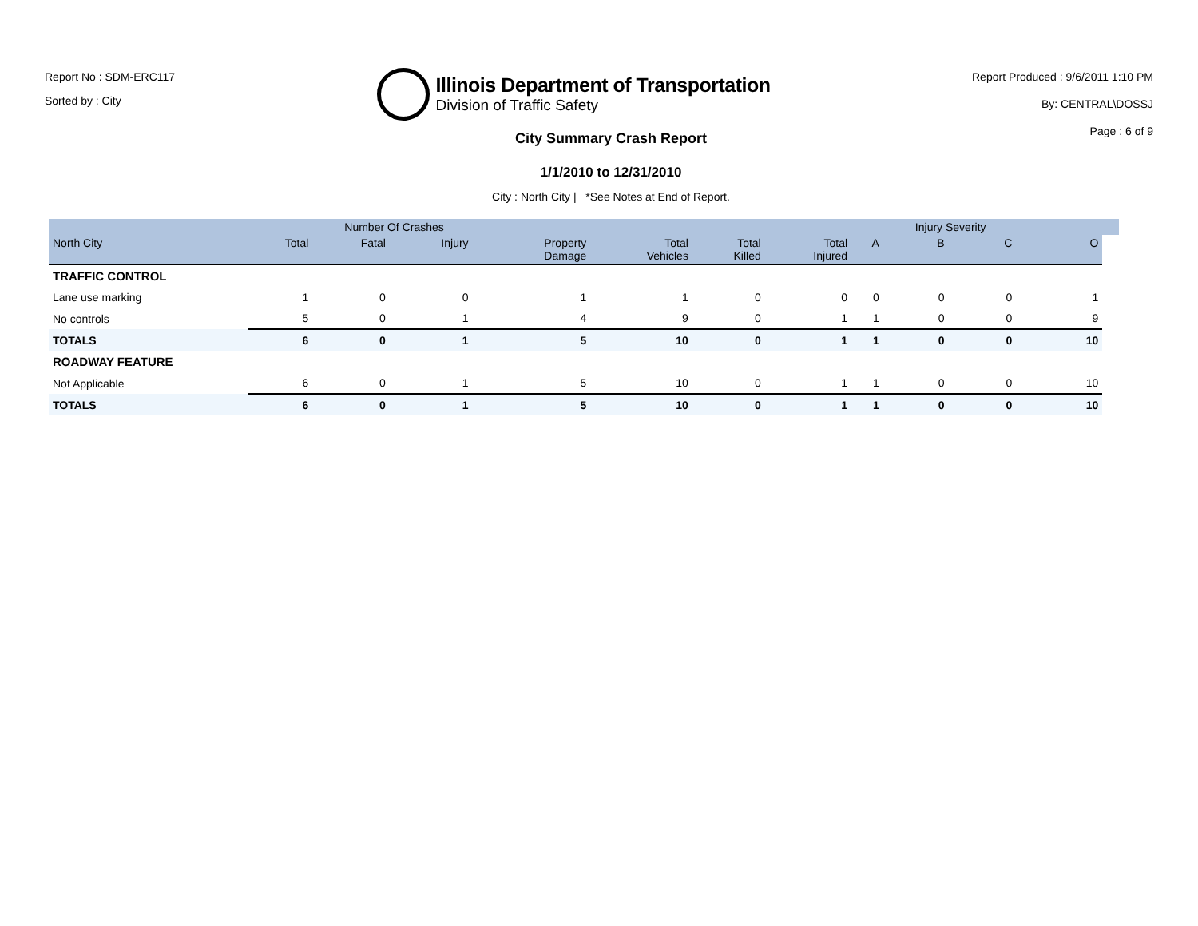Report No : SDM-ERC117
Sorted by : City
Illinois Department of Transportation
Division of Traffic Safety
Report Produced : 9/6/2011 1:10 PM
By: CENTRAL\DOSSJ
Page : 6 of 9
City Summary Crash Report
1/1/2010 to 12/31/2010
City : North City | *See Notes at End of Report.
| | | Number Of Crashes | | | | | | | Injury Severity | | | |
| --- | --- | --- | --- | --- | --- | --- | --- | --- | --- | --- | --- | --- |
| North City | Total | Fatal | Injury | Property Damage | Total Vehicles | Total Killed | Total Injured | A | B | C | O | |
| TRAFFIC CONTROL | | | | | | | | | | | | |
| Lane use marking | 1 | 0 | 0 | 1 | 1 | 0 | 0 | 0 | 0 | 0 | 1 | |
| No controls | 5 | 0 | 1 | 4 | 9 | 0 | 1 | 1 | 0 | 0 | 9 | |
| TOTALS | 6 | 0 | 1 | 5 | 10 | 0 | 1 | 1 | 0 | 0 | 10 | |
| ROADWAY FEATURE | | | | | | | | | | | | |
| Not Applicable | 6 | 0 | 1 | 5 | 10 | 0 | 1 | 1 | 0 | 0 | 10 | |
| TOTALS | 6 | 0 | 1 | 5 | 10 | 0 | 1 | 1 | 0 | 0 | 10 | |